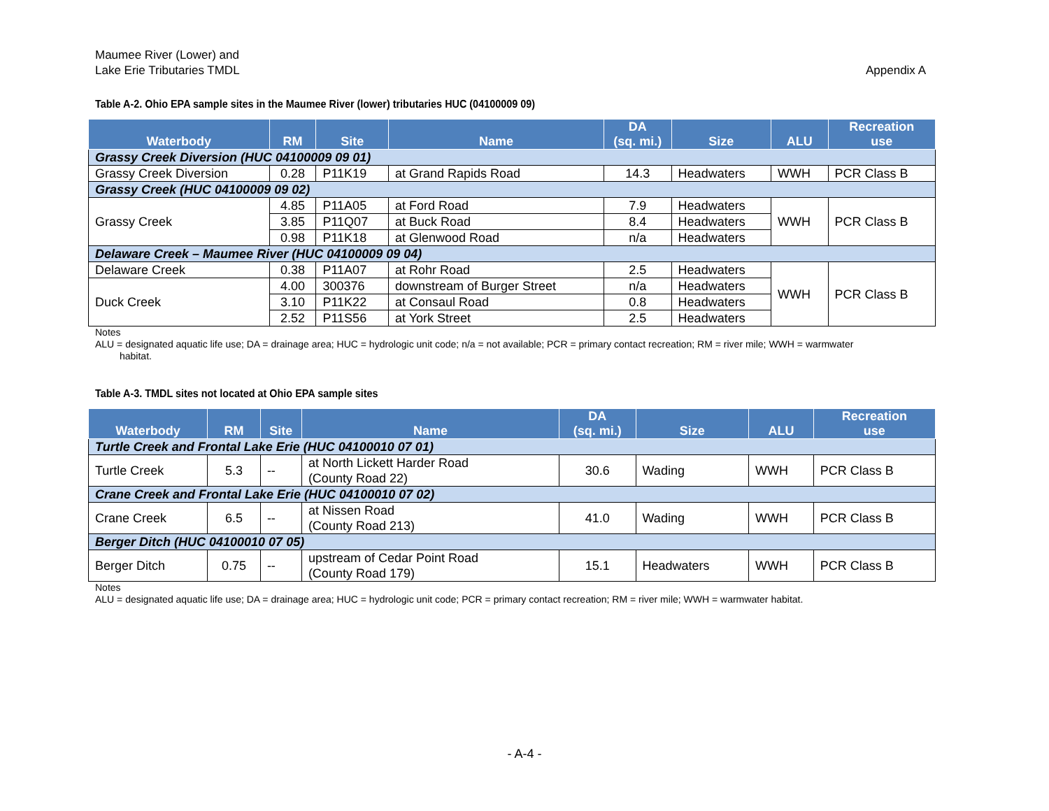Maumee River (Lower) and
Lake Erie Tributaries TMDL
Appendix A
Table A-2. Ohio EPA sample sites in the Maumee River (lower) tributaries HUC (04100009 09)
| Waterbody | RM | Site | Name | DA (sq. mi.) | Size | ALU | Recreation use |
| --- | --- | --- | --- | --- | --- | --- | --- |
| Grassy Creek Diversion (HUC 04100009 09 01) | | | | | | | |
| Grassy Creek Diversion | 0.28 | P11K19 | at Grand Rapids Road | 14.3 | Headwaters | WWH | PCR Class B |
| Grassy Creek (HUC 04100009 09 02) | | | | | | | |
| Grassy Creek | 4.85 | P11A05 | at Ford Road | 7.9 | Headwaters | WWH | PCR Class B |
| | 3.85 | P11Q07 | at Buck Road | 8.4 | Headwaters | | |
| | 0.98 | P11K18 | at Glenwood Road | n/a | Headwaters | | |
| Delaware Creek – Maumee River (HUC 04100009 09 04) | | | | | | | |
| Delaware Creek | 0.38 | P11A07 | at Rohr Road | 2.5 | Headwaters | WWH | PCR Class B |
| Duck Creek | 4.00 | 300376 | downstream of Burger Street | n/a | Headwaters | | |
| | 3.10 | P11K22 | at Consaul Road | 0.8 | Headwaters | | |
| | 2.52 | P11S56 | at York Street | 2.5 | Headwaters | | |
Notes
ALU = designated aquatic life use; DA = drainage area; HUC = hydrologic unit code; n/a = not available; PCR = primary contact recreation; RM = river mile; WWH = warmwater
habitat.
Table A-3. TMDL sites not located at Ohio EPA sample sites
| Waterbody | RM | Site | Name | DA (sq. mi.) | Size | ALU | Recreation use |
| --- | --- | --- | --- | --- | --- | --- | --- |
| Turtle Creek and Frontal Lake Erie (HUC 04100010 07 01) | | | | | | | |
| Turtle Creek | 5.3 | -- | at North Lickett Harder Road (County Road 22) | 30.6 | Wading | WWH | PCR Class B |
| Crane Creek and Frontal Lake Erie (HUC 04100010 07 02) | | | | | | | |
| Crane Creek | 6.5 | -- | at Nissen Road (County Road 213) | 41.0 | Wading | WWH | PCR Class B |
| Berger Ditch (HUC 04100010 07 05) | | | | | | | |
| Berger Ditch | 0.75 | -- | upstream of Cedar Point Road (County Road 179) | 15.1 | Headwaters | WWH | PCR Class B |
Notes
ALU = designated aquatic life use; DA = drainage area; HUC = hydrologic unit code; PCR = primary contact recreation; RM = river mile; WWH = warmwater habitat.
- A-4 -